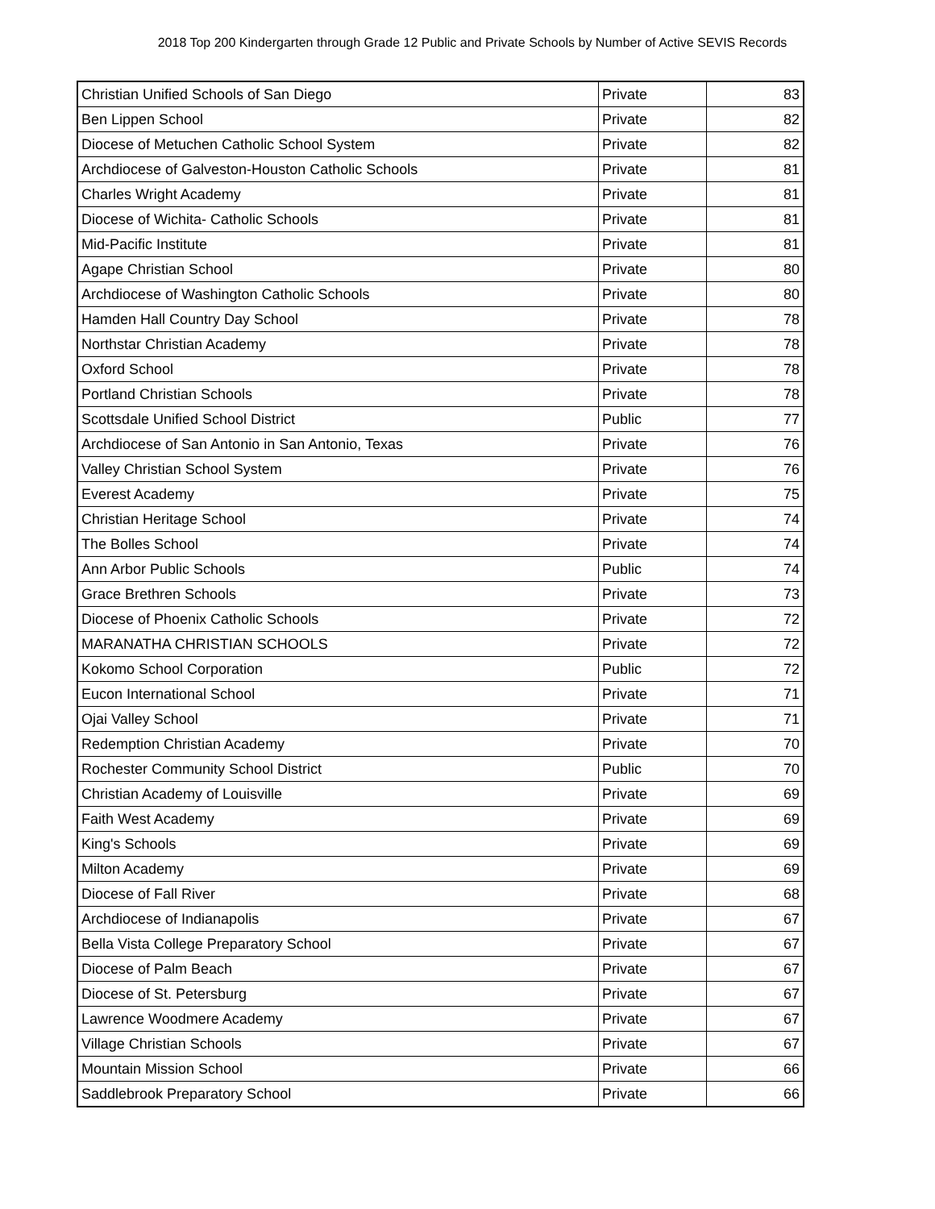2018 Top 200 Kindergarten through Grade 12 Public and Private Schools by Number of Active SEVIS Records
| Christian Unified Schools of San Diego | Private | 83 |
| Ben Lippen School | Private | 82 |
| Diocese of Metuchen Catholic School System | Private | 82 |
| Archdiocese of Galveston-Houston Catholic Schools | Private | 81 |
| Charles Wright Academy | Private | 81 |
| Diocese of Wichita- Catholic Schools | Private | 81 |
| Mid-Pacific Institute | Private | 81 |
| Agape Christian School | Private | 80 |
| Archdiocese of Washington Catholic Schools | Private | 80 |
| Hamden Hall Country Day School | Private | 78 |
| Northstar Christian Academy | Private | 78 |
| Oxford School | Private | 78 |
| Portland Christian Schools | Private | 78 |
| Scottsdale Unified School District | Public | 77 |
| Archdiocese of San Antonio in San Antonio, Texas | Private | 76 |
| Valley Christian School System | Private | 76 |
| Everest Academy | Private | 75 |
| Christian Heritage School | Private | 74 |
| The Bolles School | Private | 74 |
| Ann Arbor Public Schools | Public | 74 |
| Grace Brethren Schools | Private | 73 |
| Diocese of Phoenix Catholic Schools | Private | 72 |
| MARANATHA CHRISTIAN SCHOOLS | Private | 72 |
| Kokomo School Corporation | Public | 72 |
| Eucon International School | Private | 71 |
| Ojai Valley School | Private | 71 |
| Redemption Christian Academy | Private | 70 |
| Rochester Community School District | Public | 70 |
| Christian Academy of Louisville | Private | 69 |
| Faith West Academy | Private | 69 |
| King's Schools | Private | 69 |
| Milton Academy | Private | 69 |
| Diocese of Fall River | Private | 68 |
| Archdiocese of Indianapolis | Private | 67 |
| Bella Vista College Preparatory School | Private | 67 |
| Diocese of Palm Beach | Private | 67 |
| Diocese of St. Petersburg | Private | 67 |
| Lawrence Woodmere Academy | Private | 67 |
| Village Christian Schools | Private | 67 |
| Mountain Mission School | Private | 66 |
| Saddlebrook Preparatory School | Private | 66 |